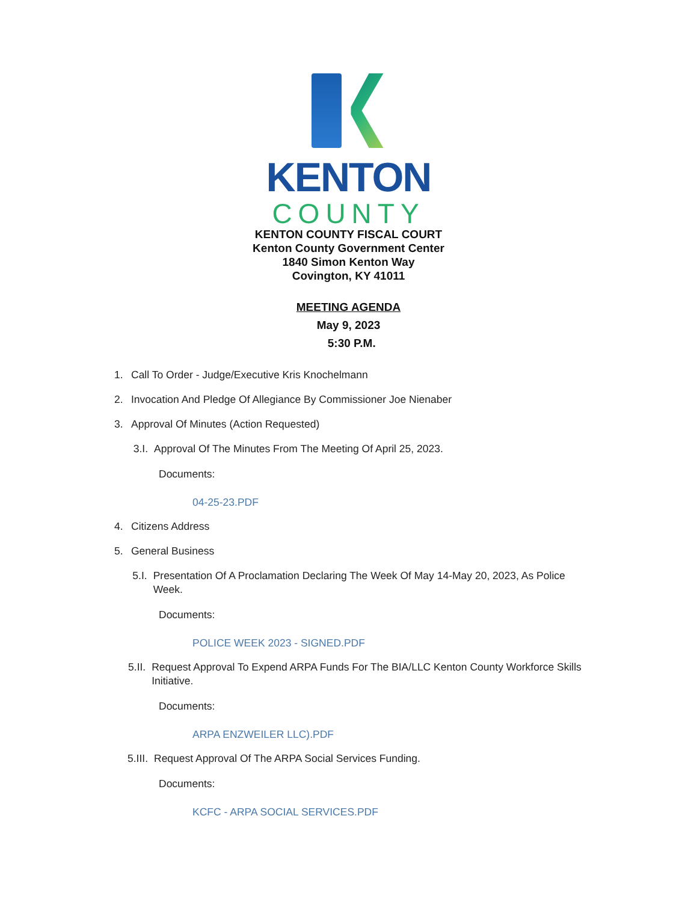KENTON
COUNTY
KENTON COUNTY FISCAL COURT
Kenton County Government Center
1840 Simon Kenton Way
Covington, KY 41011
MEETING AGENDA
May 9, 2023
5:30 P.M.
1. Call To Order - Judge/Executive Kris Knochelmann
2. Invocation And Pledge Of Allegiance By Commissioner Joe Nienaber
3. Approval Of Minutes (Action Requested)
3.I. Approval Of The Minutes From The Meeting Of April 25, 2023.
Documents:
04-25-23.PDF
4. Citizens Address
5. General Business
5.I. Presentation Of A Proclamation Declaring The Week Of May 14-May 20, 2023, As Police Week.
Documents:
POLICE WEEK 2023 - SIGNED.PDF
5.II. Request Approval To Expend ARPA Funds For The BIA/LLC Kenton County Workforce Skills Initiative.
Documents:
ARPA ENZWEILER LLC).PDF
5.III. Request Approval Of The ARPA Social Services Funding.
Documents:
KCFC - ARPA SOCIAL SERVICES.PDF